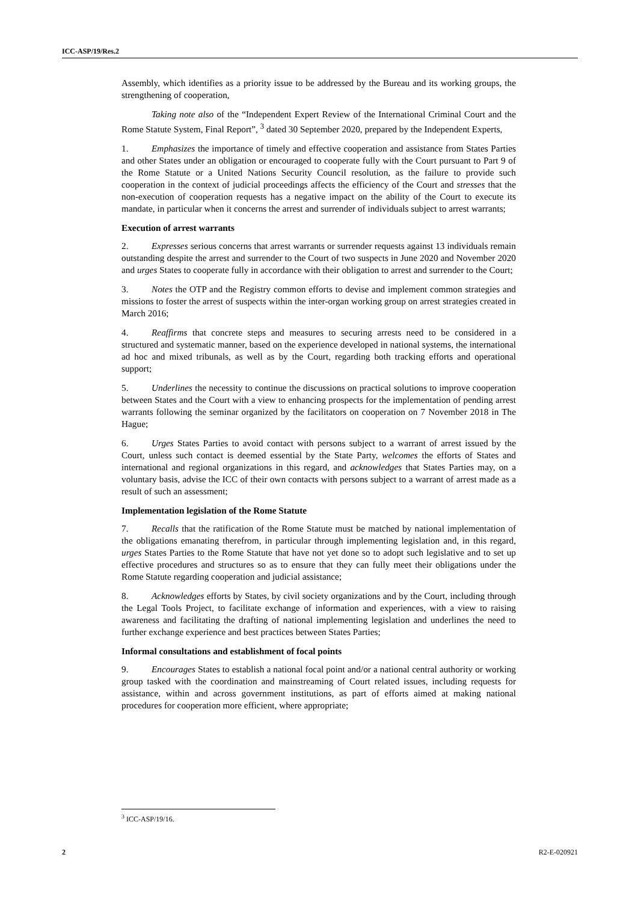ICC-ASP/19/Res.2
Assembly, which identifies as a priority issue to be addressed by the Bureau and its working groups, the strengthening of cooperation,
Taking note also of the “Independent Expert Review of the International Criminal Court and the Rome Statute System, Final Report”, <sup>3</sup> dated 30 September 2020, prepared by the Independent Experts,
1. Emphasizes the importance of timely and effective cooperation and assistance from States Parties and other States under an obligation or encouraged to cooperate fully with the Court pursuant to Part 9 of the Rome Statute or a United Nations Security Council resolution, as the failure to provide such cooperation in the context of judicial proceedings affects the efficiency of the Court and stresses that the non-execution of cooperation requests has a negative impact on the ability of the Court to execute its mandate, in particular when it concerns the arrest and surrender of individuals subject to arrest warrants;
Execution of arrest warrants
2. Expresses serious concerns that arrest warrants or surrender requests against 13 individuals remain outstanding despite the arrest and surrender to the Court of two suspects in June 2020 and November 2020 and urges States to cooperate fully in accordance with their obligation to arrest and surrender to the Court;
3. Notes the OTP and the Registry common efforts to devise and implement common strategies and missions to foster the arrest of suspects within the inter-organ working group on arrest strategies created in March 2016;
4. Reaffirms that concrete steps and measures to securing arrests need to be considered in a structured and systematic manner, based on the experience developed in national systems, the international ad hoc and mixed tribunals, as well as by the Court, regarding both tracking efforts and operational support;
5. Underlines the necessity to continue the discussions on practical solutions to improve cooperation between States and the Court with a view to enhancing prospects for the implementation of pending arrest warrants following the seminar organized by the facilitators on cooperation on 7 November 2018 in The Hague;
6. Urges States Parties to avoid contact with persons subject to a warrant of arrest issued by the Court, unless such contact is deemed essential by the State Party, welcomes the efforts of States and international and regional organizations in this regard, and acknowledges that States Parties may, on a voluntary basis, advise the ICC of their own contacts with persons subject to a warrant of arrest made as a result of such an assessment;
Implementation legislation of the Rome Statute
7. Recalls that the ratification of the Rome Statute must be matched by national implementation of the obligations emanating therefrom, in particular through implementing legislation and, in this regard, urges States Parties to the Rome Statute that have not yet done so to adopt such legislative and to set up effective procedures and structures so as to ensure that they can fully meet their obligations under the Rome Statute regarding cooperation and judicial assistance;
8. Acknowledges efforts by States, by civil society organizations and by the Court, including through the Legal Tools Project, to facilitate exchange of information and experiences, with a view to raising awareness and facilitating the drafting of national implementing legislation and underlines the need to further exchange experience and best practices between States Parties;
Informal consultations and establishment of focal points
9. Encourages States to establish a national focal point and/or a national central authority or working group tasked with the coordination and mainstreaming of Court related issues, including requests for assistance, within and across government institutions, as part of efforts aimed at making national procedures for cooperation more efficient, where appropriate;
<sup>3</sup> ICC-ASP/19/16.
2 R2-E-020921